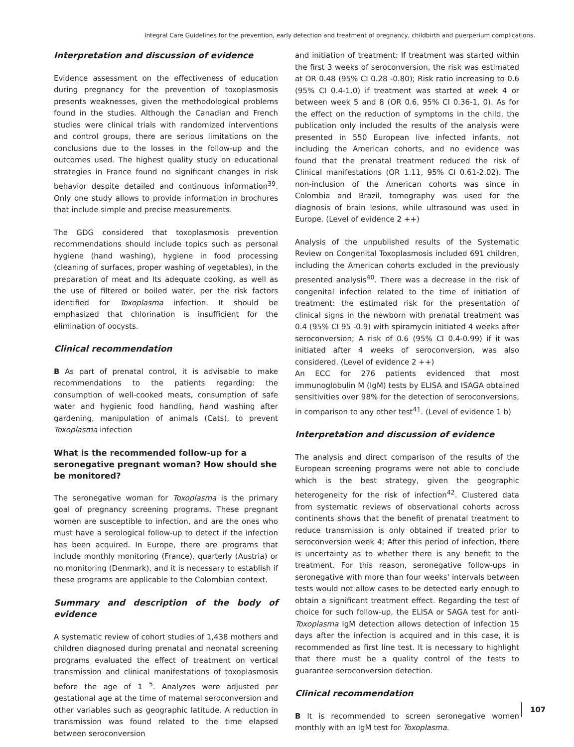Integral Care Guidelines for the prevention, early detection and treatment of pregnancy, childbirth and puerperium complications.
Interpretation and discussion of evidence
Evidence assessment on the effectiveness of education during pregnancy for the prevention of toxoplasmosis presents weaknesses, given the methodological problems found in the studies. Although the Canadian and French studies were clinical trials with randomized interventions and control groups, there are serious limitations on the conclusions due to the losses in the follow-up and the outcomes used. The highest quality study on educational strategies in France found no significant changes in risk behavior despite detailed and continuous information<sup>39</sup>. Only one study allows to provide information in brochures that include simple and precise measurements.
The GDG considered that toxoplasmosis prevention recommendations should include topics such as personal hygiene (hand washing), hygiene in food processing (cleaning of surfaces, proper washing of vegetables), in the preparation of meat and Its adequate cooking, as well as the use of filtered or boiled water, per the risk factors identified for Toxoplasma infection. It should be emphasized that chlorination is insufficient for the elimination of oocysts.
Clinical recommendation
B As part of prenatal control, it is advisable to make recommendations to the patients regarding: the consumption of well-cooked meats, consumption of safe water and hygienic food handling, hand washing after gardening, manipulation of animals (Cats), to prevent Toxoplasma infection
What is the recommended follow-up for a seronegative pregnant woman? How should she be monitored?
The seronegative woman for Toxoplasma is the primary goal of pregnancy screening programs. These pregnant women are susceptible to infection, and are the ones who must have a serological follow-up to detect if the infection has been acquired. In Europe, there are programs that include monthly monitoring (France), quarterly (Austria) or no monitoring (Denmark), and it is necessary to establish if these programs are applicable to the Colombian context.
Summary and description of the body of evidence
A systematic review of cohort studies of 1,438 mothers and children diagnosed during prenatal and neonatal screening programs evaluated the effect of treatment on vertical transmission and clinical manifestations of toxoplasmosis before the age of 1 <sup>5</sup>. Analyzes were adjusted per gestational age at the time of maternal seroconversion and other variables such as geographic latitude. A reduction in transmission was found related to the time elapsed between seroconversion
and initiation of treatment: If treatment was started within the first 3 weeks of seroconversion, the risk was estimated at OR 0.48 (95% CI 0.28 -0.80); Risk ratio increasing to 0.6 (95% CI 0.4-1.0) if treatment was started at week 4 or between week 5 and 8 (OR 0.6, 95% CI 0.36-1, 0). As for the effect on the reduction of symptoms in the child, the publication only included the results of the analysis were presented in 550 European live infected infants, not including the American cohorts, and no evidence was found that the prenatal treatment reduced the risk of Clinical manifestations (OR 1.11, 95% CI 0.61-2.02). The non-inclusion of the American cohorts was since in Colombia and Brazil, tomography was used for the diagnosis of brain lesions, while ultrasound was used in Europe. (Level of evidence 2 ++)
Analysis of the unpublished results of the Systematic Review on Congenital Toxoplasmosis included 691 children, including the American cohorts excluded in the previously presented analysis<sup>40</sup>. There was a decrease in the risk of congenital infection related to the time of initiation of treatment: the estimated risk for the presentation of clinical signs in the newborn with prenatal treatment was 0.4 (95% CI 95 -0.9) with spiramycin initiated 4 weeks after seroconversion; A risk of 0.6 (95% CI 0.4-0.99) if it was initiated after 4 weeks of seroconversion, was also considered. (Level of evidence 2 ++)
An ECC for 276 patients evidenced that most immunoglobulin M (IgM) tests by ELISA and ISAGA obtained sensitivities over 98% for the detection of seroconversions, in comparison to any other test<sup>41</sup>. (Level of evidence 1 b)
Interpretation and discussion of evidence
The analysis and direct comparison of the results of the European screening programs were not able to conclude which is the best strategy, given the geographic heterogeneity for the risk of infection<sup>42</sup>. Clustered data from systematic reviews of observational cohorts across continents shows that the benefit of prenatal treatment to reduce transmission is only obtained if treated prior to seroconversion week 4; After this period of infection, there is uncertainty as to whether there is any benefit to the treatment. For this reason, seronegative follow-ups in seronegative with more than four weeks' intervals between tests would not allow cases to be detected early enough to obtain a significant treatment effect. Regarding the test of choice for such follow-up, the ELISA or SAGA test for anti-Toxoplasma IgM detection allows detection of infection 15 days after the infection is acquired and in this case, it is recommended as first line test. It is necessary to highlight that there must be a quality control of the tests to guarantee seroconversion detection.
Clinical recommendation
B It is recommended to screen seronegative women monthly with an IgM test for Toxoplasma.
107